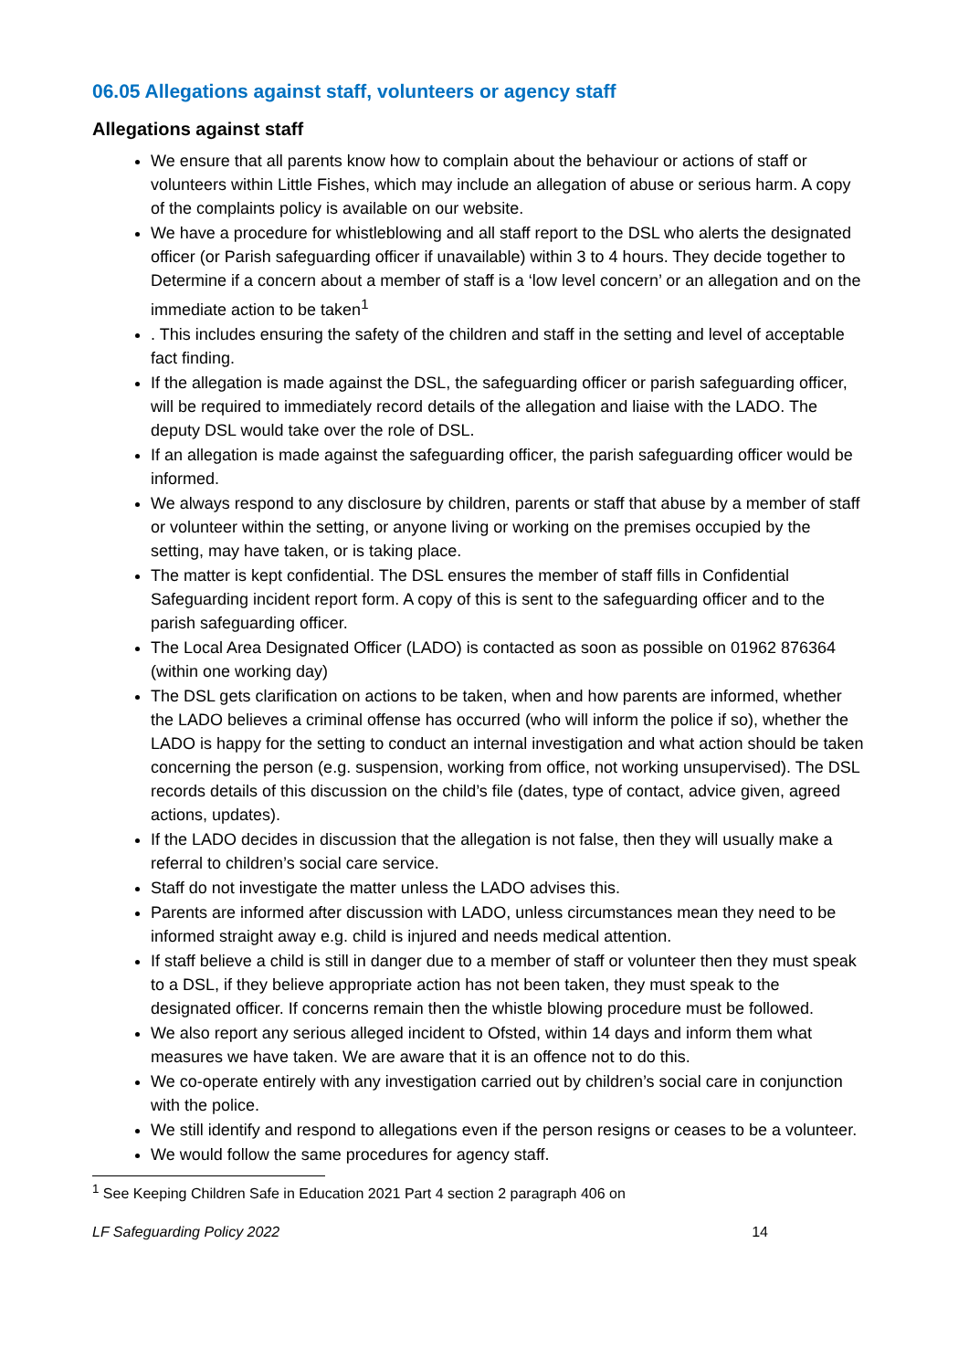06.05 Allegations against staff, volunteers or agency staff
Allegations against staff
We ensure that all parents know how to complain about the behaviour or actions of staff or volunteers within Little Fishes, which may include an allegation of abuse or serious harm. A copy of the complaints policy is available on our website.
We have a procedure for whistleblowing and all staff report to the DSL who alerts the designated officer (or Parish safeguarding officer if unavailable) within 3 to 4 hours. They decide together to Determine if a concern about a member of staff is a ‘low level concern’ or an allegation and on the immediate action to be taken<sup>1</sup>
. This includes ensuring the safety of the children and staff in the setting and level of acceptable fact finding.
If the allegation is made against the DSL, the safeguarding officer or parish safeguarding officer, will be required to immediately record details of the allegation and liaise with the LADO. The deputy DSL would take over the role of DSL.
If an allegation is made against the safeguarding officer, the parish safeguarding officer would be informed.
We always respond to any disclosure by children, parents or staff that abuse by a member of staff or volunteer within the setting, or anyone living or working on the premises occupied by the setting, may have taken, or is taking place.
The matter is kept confidential. The DSL ensures the member of staff fills in Confidential Safeguarding incident report form. A copy of this is sent to the safeguarding officer and to the parish safeguarding officer.
The Local Area Designated Officer (LADO) is contacted as soon as possible on 01962 876364 (within one working day)
The DSL gets clarification on actions to be taken, when and how parents are informed, whether the LADO believes a criminal offense has occurred (who will inform the police if so), whether the LADO is happy for the setting to conduct an internal investigation and what action should be taken concerning the person (e.g. suspension, working from office, not working unsupervised). The DSL records details of this discussion on the child’s file (dates, type of contact, advice given, agreed actions, updates).
If the LADO decides in discussion that the allegation is not false, then they will usually make a referral to children’s social care service.
Staff do not investigate the matter unless the LADO advises this.
Parents are informed after discussion with LADO, unless circumstances mean they need to be informed straight away e.g. child is injured and needs medical attention.
If staff believe a child is still in danger due to a member of staff or volunteer then they must speak to a DSL, if they believe appropriate action has not been taken, they must speak to the designated officer. If concerns remain then the whistle blowing procedure must be followed.
We also report any serious alleged incident to Ofsted, within 14 days and inform them what measures we have taken. We are aware that it is an offence not to do this.
We co-operate entirely with any investigation carried out by children’s social care in conjunction with the police.
We still identify and respond to allegations even if the person resigns or ceases to be a volunteer.
We would follow the same procedures for agency staff.
<sup>1</sup> See Keeping Children Safe in Education 2021 Part 4 section 2 paragraph 406 on
LF Safeguarding Policy 2022 14